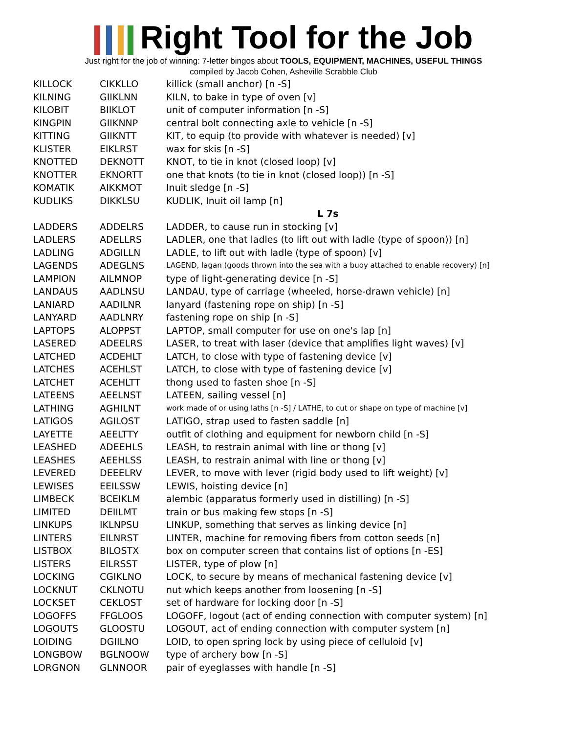Right Tool for the Job
Just right for the job of winning: 7-letter bingos about TOOLS, EQUIPMENT, MACHINES, USEFUL THINGS
compiled by Jacob Cohen, Asheville Scrabble Club
| KILLOCK | CIKKLLO | killick (small anchor) [n -S] |
| KILNING | GIIKLNN | KILN, to bake in type of oven [v] |
| KILOBIT | BIIKLOT | unit of computer information [n -S] |
| KINGPIN | GIIKNNP | central bolt connecting axle to vehicle [n -S] |
| KITTING | GIIKNTT | KIT, to equip (to provide with whatever is needed) [v] |
| KLISTER | EIKLRST | wax for skis [n -S] |
| KNOTTED | DEKNOTT | KNOT, to tie in knot (closed loop) [v] |
| KNOTTER | EKNORTT | one that knots (to tie in knot (closed loop)) [n -S] |
| KOMATIK | AIKKMOT | Inuit sledge [n -S] |
| KUDLIKS | DIKKLSU | KUDLIK, Inuit oil lamp [n] |
| | | L 7s |
| LADDERS | ADDELRS | LADDER, to cause run in stocking [v] |
| LADLERS | ADELLRS | LADLER, one that ladles (to lift out with ladle (type of spoon)) [n] |
| LADLING | ADGILLN | LADLE, to lift out with ladle (type of spoon) [v] |
| LAGENDS | ADEGLNS | LAGEND, lagan (goods thrown into the sea with a buoy attached to enable recovery) [n] |
| LAMPION | AILMNOP | type of light-generating device [n -S] |
| LANDAUS | AADLNSU | LANDAU, type of carriage (wheeled, horse-drawn vehicle) [n] |
| LANIARD | AADILNR | lanyard (fastening rope on ship) [n -S] |
| LANYARD | AADLNRY | fastening rope on ship [n -S] |
| LAPTOPS | ALOPPST | LAPTOP, small computer for use on one's lap [n] |
| LASERED | ADEELRS | LASER, to treat with laser (device that amplifies light waves) [v] |
| LATCHED | ACDEHLT | LATCH, to close with type of fastening device [v] |
| LATCHES | ACEHLST | LATCH, to close with type of fastening device [v] |
| LATCHET | ACEHLTT | thong used to fasten shoe [n -S] |
| LATEENS | AEELNST | LATEEN, sailing vessel [n] |
| LATHING | AGHILNT | work made of or using laths [n -S] / LATHE, to cut or shape on type of machine [v] |
| LATIGOS | AGILOST | LATIGO, strap used to fasten saddle [n] |
| LAYETTE | AEELTTY | outfit of clothing and equipment for newborn child [n -S] |
| LEASHED | ADEEHLS | LEASH, to restrain animal with line or thong [v] |
| LEASHES | AEEHLSS | LEASH, to restrain animal with line or thong [v] |
| LEVERED | DEEELRV | LEVER, to move with lever (rigid body used to lift weight) [v] |
| LEWISES | EEILSSW | LEWIS, hoisting device [n] |
| LIMBECK | BCEIKLM | alembic (apparatus formerly used in distilling) [n -S] |
| LIMITED | DEIILMT | train or bus making few stops [n -S] |
| LINKUPS | IKLNPSU | LINKUP, something that serves as linking device [n] |
| LINTERS | EILNRST | LINTER, machine for removing fibers from cotton seeds [n] |
| LISTBOX | BILOSTX | box on computer screen that contains list of options [n -ES] |
| LISTERS | EILRSST | LISTER, type of plow [n] |
| LOCKING | CGIKLNO | LOCK, to secure by means of mechanical fastening device [v] |
| LOCKNUT | CKLNOTU | nut which keeps another from loosening [n -S] |
| LOCKSET | CEKLOST | set of hardware for locking door [n -S] |
| LOGOFFS | FFGLOOS | LOGOFF, logout (act of ending connection with computer system) [n] |
| LOGOUTS | GLOOSTU | LOGOUT, act of ending connection with computer system [n] |
| LOIDING | DGIILNO | LOID, to open spring lock by using piece of celluloid [v] |
| LONGBOW | BGLNOOW | type of archery bow [n -S] |
| LORGNON | GLNNOOR | pair of eyeglasses with handle [n -S] |